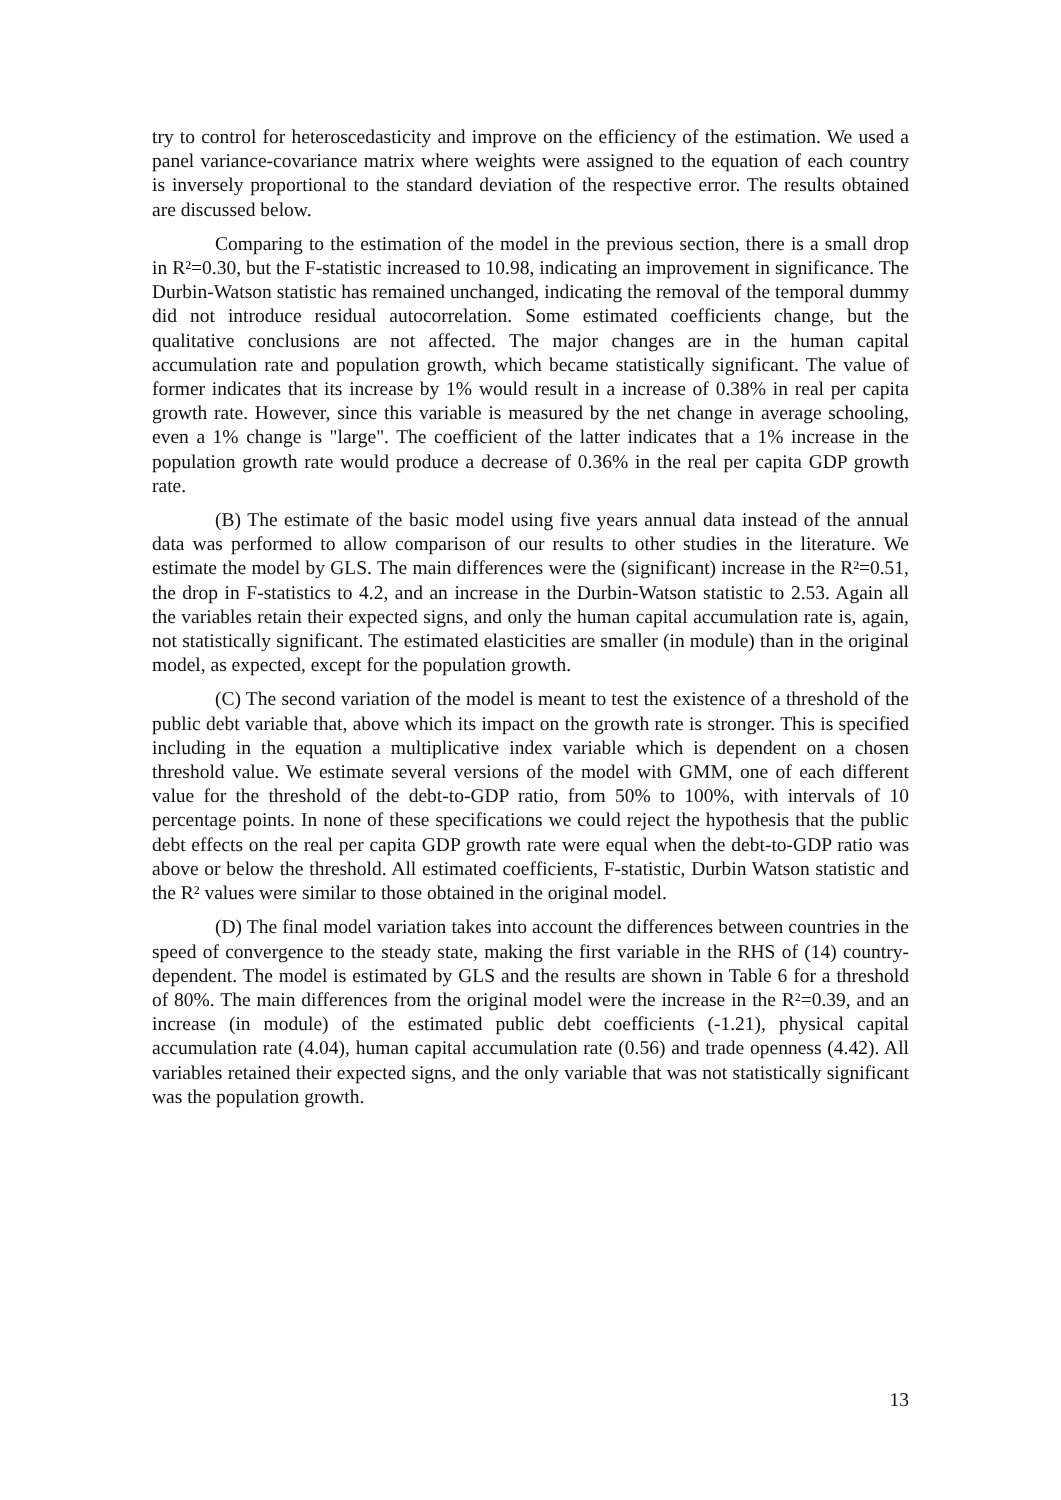try to control for heteroscedasticity and improve on the efficiency of the estimation. We used a panel variance-covariance matrix where weights were assigned to the equation of each country is inversely proportional to the standard deviation of the respective error. The results obtained are discussed below.
Comparing to the estimation of the model in the previous section, there is a small drop in R²=0.30, but the F-statistic increased to 10.98, indicating an improvement in significance. The Durbin-Watson statistic has remained unchanged, indicating the removal of the temporal dummy did not introduce residual autocorrelation. Some estimated coefficients change, but the qualitative conclusions are not affected. The major changes are in the human capital accumulation rate and population growth, which became statistically significant. The value of former indicates that its increase by 1% would result in a increase of 0.38% in real per capita growth rate. However, since this variable is measured by the net change in average schooling, even a 1% change is "large". The coefficient of the latter indicates that a 1% increase in the population growth rate would produce a decrease of 0.36% in the real per capita GDP growth rate.
(B) The estimate of the basic model using five years annual data instead of the annual data was performed to allow comparison of our results to other studies in the literature. We estimate the model by GLS. The main differences were the (significant) increase in the R²=0.51, the drop in F-statistics to 4.2, and an increase in the Durbin-Watson statistic to 2.53. Again all the variables retain their expected signs, and only the human capital accumulation rate is, again, not statistically significant. The estimated elasticities are smaller (in module) than in the original model, as expected, except for the population growth.
(C) The second variation of the model is meant to test the existence of a threshold of the public debt variable that, above which its impact on the growth rate is stronger. This is specified including in the equation a multiplicative index variable which is dependent on a chosen threshold value. We estimate several versions of the model with GMM, one of each different value for the threshold of the debt-to-GDP ratio, from 50% to 100%, with intervals of 10 percentage points. In none of these specifications we could reject the hypothesis that the public debt effects on the real per capita GDP growth rate were equal when the debt-to-GDP ratio was above or below the threshold. All estimated coefficients, F-statistic, Durbin Watson statistic and the R² values were similar to those obtained in the original model.
(D) The final model variation takes into account the differences between countries in the speed of convergence to the steady state, making the first variable in the RHS of (14) country-dependent. The model is estimated by GLS and the results are shown in Table 6 for a threshold of 80%. The main differences from the original model were the increase in the R²=0.39, and an increase (in module) of the estimated public debt coefficients (-1.21), physical capital accumulation rate (4.04), human capital accumulation rate (0.56) and trade openness (4.42). All variables retained their expected signs, and the only variable that was not statistically significant was the population growth.
13